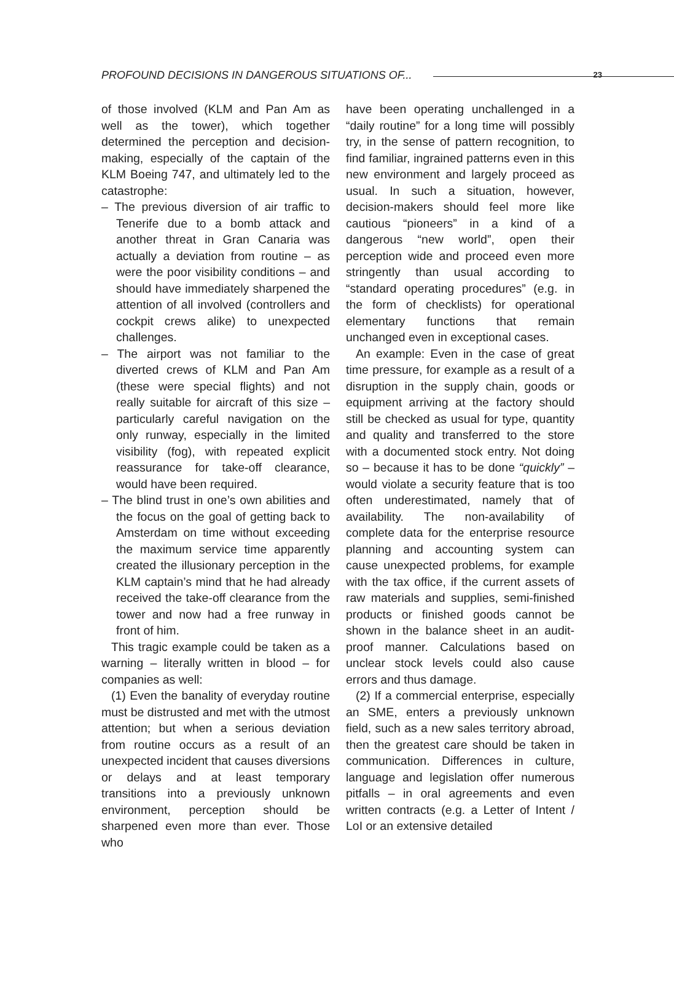PROFOUND DECISIONS IN DANGEROUS SITUATIONS OF...
23
of those involved (KLM and Pan Am as well as the tower), which together determined the perception and decision-making, especially of the captain of the KLM Boeing 747, and ultimately led to the catastrophe:
– The previous diversion of air traffic to Tenerife due to a bomb attack and another threat in Gran Canaria was actually a deviation from routine – as were the poor visibility conditions – and should have immediately sharpened the attention of all involved (controllers and cockpit crews alike) to unexpected challenges.
– The airport was not familiar to the diverted crews of KLM and Pan Am (these were special flights) and not really suitable for aircraft of this size – particularly careful navigation on the only runway, especially in the limited visibility (fog), with repeated explicit reassurance for take-off clearance, would have been required.
– The blind trust in one’s own abilities and the focus on the goal of getting back to Amsterdam on time without exceeding the maximum service time apparently created the illusionary perception in the KLM captain’s mind that he had already received the take-off clearance from the tower and now had a free runway in front of him.
This tragic example could be taken as a warning – literally written in blood – for companies as well:
(1) Even the banality of everyday routine must be distrusted and met with the utmost attention; but when a serious deviation from routine occurs as a result of an unexpected incident that causes diversions or delays and at least temporary transitions into a previously unknown environment, perception should be sharpened even more than ever. Those who
have been operating unchallenged in a “daily routine” for a long time will possibly try, in the sense of pattern recognition, to find familiar, ingrained patterns even in this new environment and largely proceed as usual. In such a situation, however, decision-makers should feel more like cautious “pioneers” in a kind of a dangerous “new world”, open their perception wide and proceed even more stringently than usual according to “standard operating procedures” (e.g. in the form of checklists) for operational elementary functions that remain unchanged even in exceptional cases.
An example: Even in the case of great time pressure, for example as a result of a disruption in the supply chain, goods or equipment arriving at the factory should still be checked as usual for type, quantity and quality and transferred to the store with a documented stock entry. Not doing so – because it has to be done “quickly” – would violate a security feature that is too often underestimated, namely that of availability. The non-availability of complete data for the enterprise resource planning and accounting system can cause unexpected problems, for example with the tax office, if the current assets of raw materials and supplies, semi-finished products or finished goods cannot be shown in the balance sheet in an audit-proof manner. Calculations based on unclear stock levels could also cause errors and thus damage.
(2) If a commercial enterprise, especially an SME, enters a previously unknown field, such as a new sales territory abroad, then the greatest care should be taken in communication. Differences in culture, language and legislation offer numerous pitfalls – in oral agreements and even written contracts (e.g. a Letter of Intent / LoI or an extensive detailed